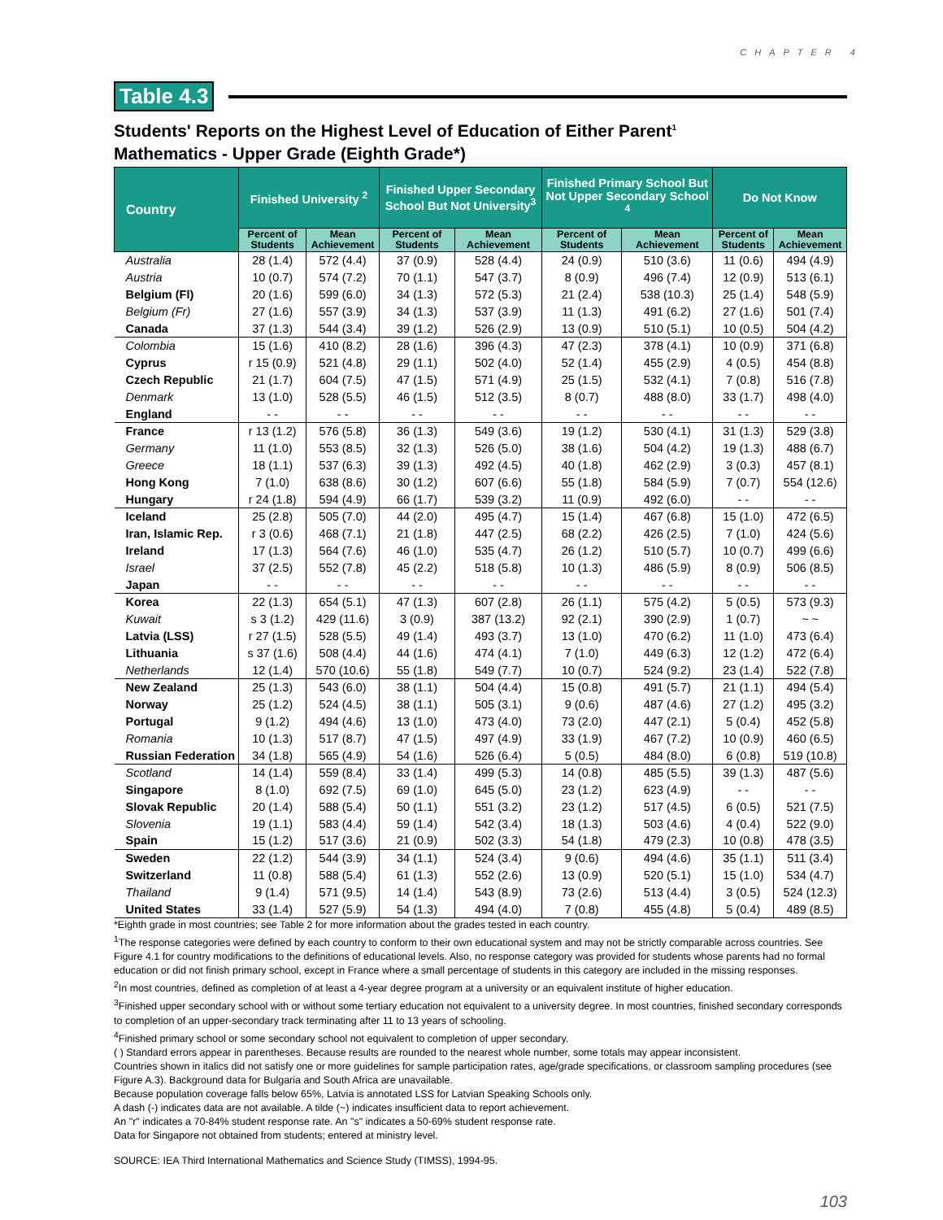CHAPTER 4
Table 4.3
Students' Reports on the Highest Level of Education of Either Parent<sup>1</sup>
Mathematics - Upper Grade (Eighth Grade*)
| Country | Finished University <sup>2</sup> | | Finished Upper Secondary School But Not University<sup>3</sup> | | Finished Primary School But Not Upper Secondary School <sup>4</sup> | | Do Not Know | |
| --- | --- | --- | --- | --- | --- | --- | --- | --- |
| | Percent of Students | Mean Achievement | Percent of Students | Mean Achievement | Percent of Students | Mean Achievement | Percent of Students | Mean Achievement |
| Australia | 28 (1.4) | 572 (4.4) | 37 (0.9) | 528 (4.4) | 24 (0.9) | 510 (3.6) | 11 (0.6) | 494 (4.9) |
| Austria | 10 (0.7) | 574 (7.2) | 70 (1.1) | 547 (3.7) | 8 (0.9) | 496 (7.4) | 12 (0.9) | 513 (6.1) |
| Belgium (Fl) | 20 (1.6) | 599 (6.0) | 34 (1.3) | 572 (5.3) | 21 (2.4) | 538 (10.3) | 25 (1.4) | 548 (5.9) |
| Belgium (Fr) | 27 (1.6) | 557 (3.9) | 34 (1.3) | 537 (3.9) | 11 (1.3) | 491 (6.2) | 27 (1.6) | 501 (7.4) |
| Canada | 37 (1.3) | 544 (3.4) | 39 (1.2) | 526 (2.9) | 13 (0.9) | 510 (5.1) | 10 (0.5) | 504 (4.2) |
| Colombia | 15 (1.6) | 410 (8.2) | 28 (1.6) | 396 (4.3) | 47 (2.3) | 378 (4.1) | 10 (0.9) | 371 (6.8) |
| Cyprus | r 15 (0.9) | 521 (4.8) | 29 (1.1) | 502 (4.0) | 52 (1.4) | 455 (2.9) | 4 (0.5) | 454 (8.8) |
| Czech Republic | 21 (1.7) | 604 (7.5) | 47 (1.5) | 571 (4.9) | 25 (1.5) | 532 (4.1) | 7 (0.8) | 516 (7.8) |
| Denmark | 13 (1.0) | 528 (5.5) | 46 (1.5) | 512 (3.5) | 8 (0.7) | 488 (8.0) | 33 (1.7) | 498 (4.0) |
| England | - - | - - | - - | - - | - - | - - | - - | - - |
| France | r 13 (1.2) | 576 (5.8) | 36 (1.3) | 549 (3.6) | 19 (1.2) | 530 (4.1) | 31 (1.3) | 529 (3.8) |
| Germany | 11 (1.0) | 553 (8.5) | 32 (1.3) | 526 (5.0) | 38 (1.6) | 504 (4.2) | 19 (1.3) | 488 (6.7) |
| Greece | 18 (1.1) | 537 (6.3) | 39 (1.3) | 492 (4.5) | 40 (1.8) | 462 (2.9) | 3 (0.3) | 457 (8.1) |
| Hong Kong | 7 (1.0) | 638 (8.6) | 30 (1.2) | 607 (6.6) | 55 (1.8) | 584 (5.9) | 7 (0.7) | 554 (12.6) |
| Hungary | r 24 (1.8) | 594 (4.9) | 66 (1.7) | 539 (3.2) | 11 (0.9) | 492 (6.0) | - - | - - |
| Iceland | 25 (2.8) | 505 (7.0) | 44 (2.0) | 495 (4.7) | 15 (1.4) | 467 (6.8) | 15 (1.0) | 472 (6.5) |
| Iran, Islamic Rep. | r 3 (0.6) | 468 (7.1) | 21 (1.8) | 447 (2.5) | 68 (2.2) | 426 (2.5) | 7 (1.0) | 424 (5.6) |
| Ireland | 17 (1.3) | 564 (7.6) | 46 (1.0) | 535 (4.7) | 26 (1.2) | 510 (5.7) | 10 (0.7) | 499 (6.6) |
| Israel | 37 (2.5) | 552 (7.8) | 45 (2.2) | 518 (5.8) | 10 (1.3) | 486 (5.9) | 8 (0.9) | 506 (8.5) |
| Japan | - - | - - | - - | - - | - - | - - | - - | - - |
| Korea | 22 (1.3) | 654 (5.1) | 47 (1.3) | 607 (2.8) | 26 (1.1) | 575 (4.2) | 5 (0.5) | 573 (9.3) |
| Kuwait | s 3 (1.2) | 429 (11.6) | 3 (0.9) | 387 (13.2) | 92 (2.1) | 390 (2.9) | 1 (0.7) | ~ ~ |
| Latvia (LSS) | r 27 (1.5) | 528 (5.5) | 49 (1.4) | 493 (3.7) | 13 (1.0) | 470 (6.2) | 11 (1.0) | 473 (6.4) |
| Lithuania | s 37 (1.6) | 508 (4.4) | 44 (1.6) | 474 (4.1) | 7 (1.0) | 449 (6.3) | 12 (1.2) | 472 (6.4) |
| Netherlands | 12 (1.4) | 570 (10.6) | 55 (1.8) | 549 (7.7) | 10 (0.7) | 524 (9.2) | 23 (1.4) | 522 (7.8) |
| New Zealand | 25 (1.3) | 543 (6.0) | 38 (1.1) | 504 (4.4) | 15 (0.8) | 491 (5.7) | 21 (1.1) | 494 (5.4) |
| Norway | 25 (1.2) | 524 (4.5) | 38 (1.1) | 505 (3.1) | 9 (0.6) | 487 (4.6) | 27 (1.2) | 495 (3.2) |
| Portugal | 9 (1.2) | 494 (4.6) | 13 (1.0) | 473 (4.0) | 73 (2.0) | 447 (2.1) | 5 (0.4) | 452 (5.8) |
| Romania | 10 (1.3) | 517 (8.7) | 47 (1.5) | 497 (4.9) | 33 (1.9) | 467 (7.2) | 10 (0.9) | 460 (6.5) |
| Russian Federation | 34 (1.8) | 565 (4.9) | 54 (1.6) | 526 (6.4) | 5 (0.5) | 484 (8.0) | 6 (0.8) | 519 (10.8) |
| Scotland | 14 (1.4) | 559 (8.4) | 33 (1.4) | 499 (5.3) | 14 (0.8) | 485 (5.5) | 39 (1.3) | 487 (5.6) |
| Singapore | 8 (1.0) | 692 (7.5) | 69 (1.0) | 645 (5.0) | 23 (1.2) | 623 (4.9) | - - | - - |
| Slovak Republic | 20 (1.4) | 588 (5.4) | 50 (1.1) | 551 (3.2) | 23 (1.2) | 517 (4.5) | 6 (0.5) | 521 (7.5) |
| Slovenia | 19 (1.1) | 583 (4.4) | 59 (1.4) | 542 (3.4) | 18 (1.3) | 503 (4.6) | 4 (0.4) | 522 (9.0) |
| Spain | 15 (1.2) | 517 (3.6) | 21 (0.9) | 502 (3.3) | 54 (1.8) | 479 (2.3) | 10 (0.8) | 478 (3.5) |
| Sweden | 22 (1.2) | 544 (3.9) | 34 (1.1) | 524 (3.4) | 9 (0.6) | 494 (4.6) | 35 (1.1) | 511 (3.4) |
| Switzerland | 11 (0.8) | 588 (5.4) | 61 (1.3) | 552 (2.6) | 13 (0.9) | 520 (5.1) | 15 (1.0) | 534 (4.7) |
| Thailand | 9 (1.4) | 571 (9.5) | 14 (1.4) | 543 (8.9) | 73 (2.6) | 513 (4.4) | 3 (0.5) | 524 (12.3) |
| United States | 33 (1.4) | 527 (5.9) | 54 (1.3) | 494 (4.0) | 7 (0.8) | 455 (4.8) | 5 (0.4) | 489 (8.5) |
*Eighth grade in most countries; see Table 2 for more information about the grades tested in each country.
<sup>1</sup> The response categories were defined by each country to conform to their own educational system and may not be strictly comparable across countries. See Figure 4.1 for country modifications to the definitions of educational levels. Also, no response category was provided for students whose parents had no formal education or did not finish primary school, except in France where a small percentage of students in this category are included in the missing responses.
<sup>2</sup> In most countries, defined as completion of at least a 4-year degree program at a university or an equivalent institute of higher education.
<sup>3</sup> Finished upper secondary school with or without some tertiary education not equivalent to a university degree. In most countries, finished secondary corresponds to completion of an upper-secondary track terminating after 11 to 13 years of schooling.
<sup>4</sup> Finished primary school or some secondary school not equivalent to completion of upper secondary.
( ) Standard errors appear in parentheses. Because results are rounded to the nearest whole number, some totals may appear inconsistent.
Countries shown in italics did not satisfy one or more guidelines for sample participation rates, age/grade specifications, or classroom sampling procedures (see Figure A.3). Background data for Bulgaria and South Africa are unavailable.
Because population coverage falls below 65%, Latvia is annotated LSS for Latvian Speaking Schools only.
A dash (-) indicates data are not available. A tilde (~) indicates insufficient data to report achievement.
An "r" indicates a 70-84% student response rate. An "s" indicates a 50-69% student response rate.
Data for Singapore not obtained from students; entered at ministry level.
SOURCE: IEA Third International Mathematics and Science Study (TIMSS), 1994-95.
103